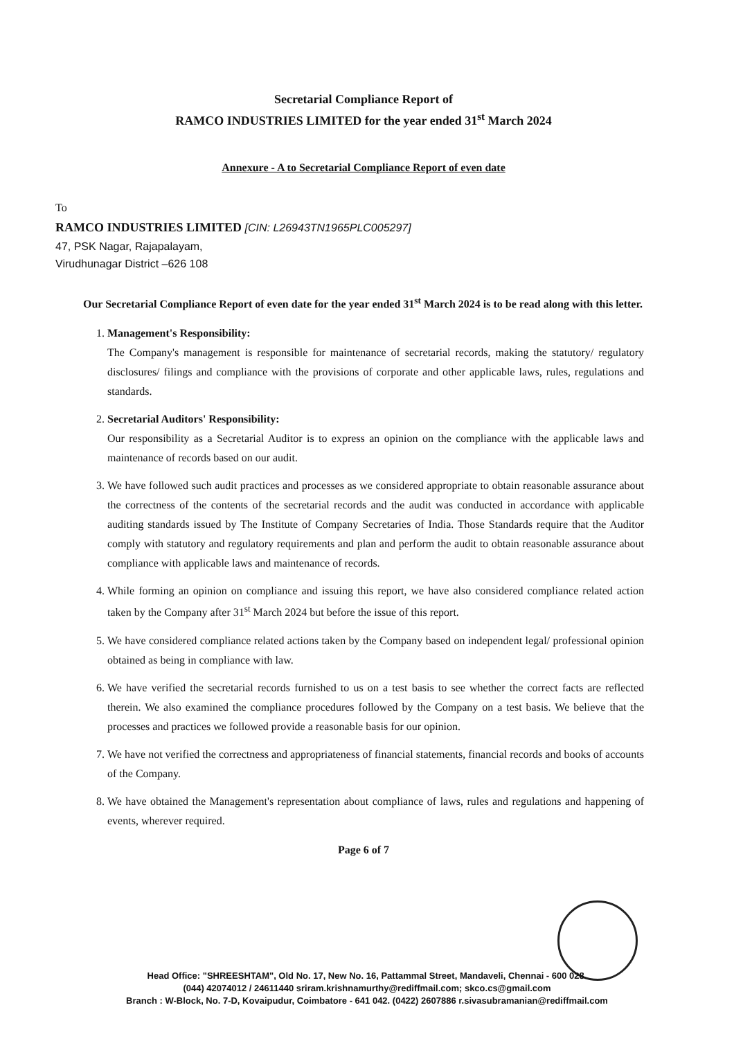Secretarial Compliance Report of
RAMCO INDUSTRIES LIMITED for the year ended 31<sup>st</sup> March 2024
Annexure - A to Secretarial Compliance Report of even date
To
RAMCO INDUSTRIES LIMITED [CIN: L26943TN1965PLC005297]
47, PSK Nagar, Rajapalayam,
Virudhunagar District –626 108
Our Secretarial Compliance Report of even date for the year ended 31<sup>st</sup> March 2024 is to be read along with this letter.
1. Management's Responsibility:
The Company's management is responsible for maintenance of secretarial records, making the statutory/ regulatory disclosures/ filings and compliance with the provisions of corporate and other applicable laws, rules, regulations and standards.
2. Secretarial Auditors' Responsibility:
Our responsibility as a Secretarial Auditor is to express an opinion on the compliance with the applicable laws and maintenance of records based on our audit.
3. We have followed such audit practices and processes as we considered appropriate to obtain reasonable assurance about the correctness of the contents of the secretarial records and the audit was conducted in accordance with applicable auditing standards issued by The Institute of Company Secretaries of India. Those Standards require that the Auditor comply with statutory and regulatory requirements and plan and perform the audit to obtain reasonable assurance about compliance with applicable laws and maintenance of records.
4. While forming an opinion on compliance and issuing this report, we have also considered compliance related action taken by the Company after 31<sup>st</sup> March 2024 but before the issue of this report.
5. We have considered compliance related actions taken by the Company based on independent legal/ professional opinion obtained as being in compliance with law.
6. We have verified the secretarial records furnished to us on a test basis to see whether the correct facts are reflected therein. We also examined the compliance procedures followed by the Company on a test basis. We believe that the processes and practices we followed provide a reasonable basis for our opinion.
7. We have not verified the correctness and appropriateness of financial statements, financial records and books of accounts of the Company.
8. We have obtained the Management's representation about compliance of laws, rules and regulations and happening of events, wherever required.
Page 6 of 7
Head Office: "SHREESHTAM", Old No. 17, New No. 16, Pattammal Street, Mandaveli, Chennai - 600 028.
(044) 42074012 / 24611440 sriram.krishnamurthy@rediffmail.com; skco.cs@gmail.com
Branch : W-Block, No. 7-D, Kovaipudur, Coimbatore - 641 042. (0422) 2607886 r.sivasubramanian@rediffmail.com